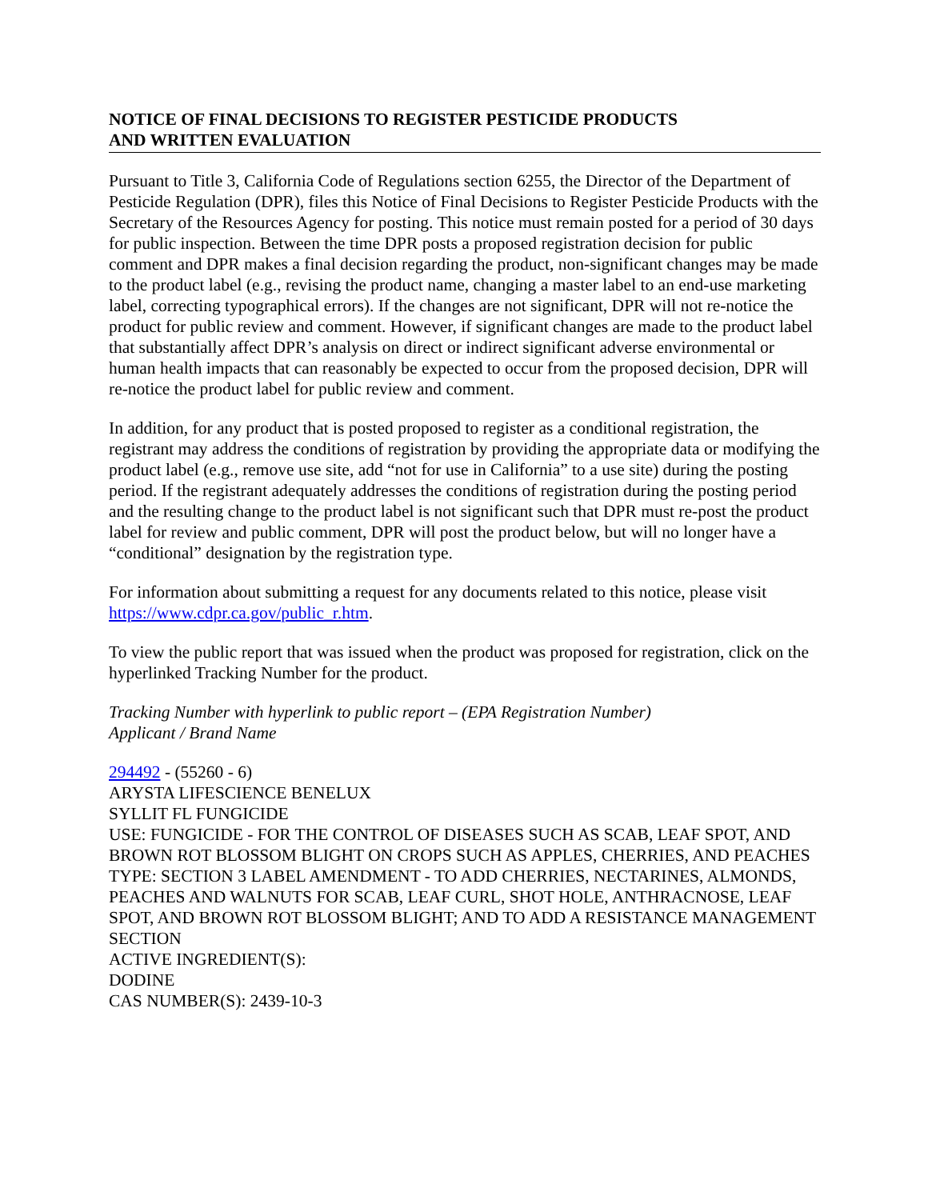NOTICE OF FINAL DECISIONS TO REGISTER PESTICIDE PRODUCTS
AND WRITTEN EVALUATION
Pursuant to Title 3, California Code of Regulations section 6255, the Director of the Department of Pesticide Regulation (DPR), files this Notice of Final Decisions to Register Pesticide Products with the Secretary of the Resources Agency for posting. This notice must remain posted for a period of 30 days for public inspection. Between the time DPR posts a proposed registration decision for public comment and DPR makes a final decision regarding the product, non-significant changes may be made to the product label (e.g., revising the product name, changing a master label to an end-use marketing label, correcting typographical errors). If the changes are not significant, DPR will not re-notice the product for public review and comment. However, if significant changes are made to the product label that substantially affect DPR’s analysis on direct or indirect significant adverse environmental or human health impacts that can reasonably be expected to occur from the proposed decision, DPR will re-notice the product label for public review and comment.
In addition, for any product that is posted proposed to register as a conditional registration, the registrant may address the conditions of registration by providing the appropriate data or modifying the product label (e.g., remove use site, add “not for use in California” to a use site) during the posting period. If the registrant adequately addresses the conditions of registration during the posting period and the resulting change to the product label is not significant such that DPR must re-post the product label for review and public comment, DPR will post the product below, but will no longer have a “conditional” designation by the registration type.
For information about submitting a request for any documents related to this notice, please visit https://www.cdpr.ca.gov/public_r.htm.
To view the public report that was issued when the product was proposed for registration, click on the hyperlinked Tracking Number for the product.
Tracking Number with hyperlink to public report – (EPA Registration Number)
Applicant / Brand Name
294492 - (55260 - 6)
ARYSTA LIFESCIENCE BENELUX
SYLLIT FL FUNGICIDE
USE: FUNGICIDE - FOR THE CONTROL OF DISEASES SUCH AS SCAB, LEAF SPOT, AND BROWN ROT BLOSSOM BLIGHT ON CROPS SUCH AS APPLES, CHERRIES, AND PEACHES
TYPE: SECTION 3 LABEL AMENDMENT - TO ADD CHERRIES, NECTARINES, ALMONDS, PEACHES AND WALNUTS FOR SCAB, LEAF CURL, SHOT HOLE, ANTHRACNOSE, LEAF SPOT, AND BROWN ROT BLOSSOM BLIGHT; AND TO ADD A RESISTANCE MANAGEMENT SECTION
ACTIVE INGREDIENT(S):
DODINE
CAS NUMBER(S): 2439-10-3